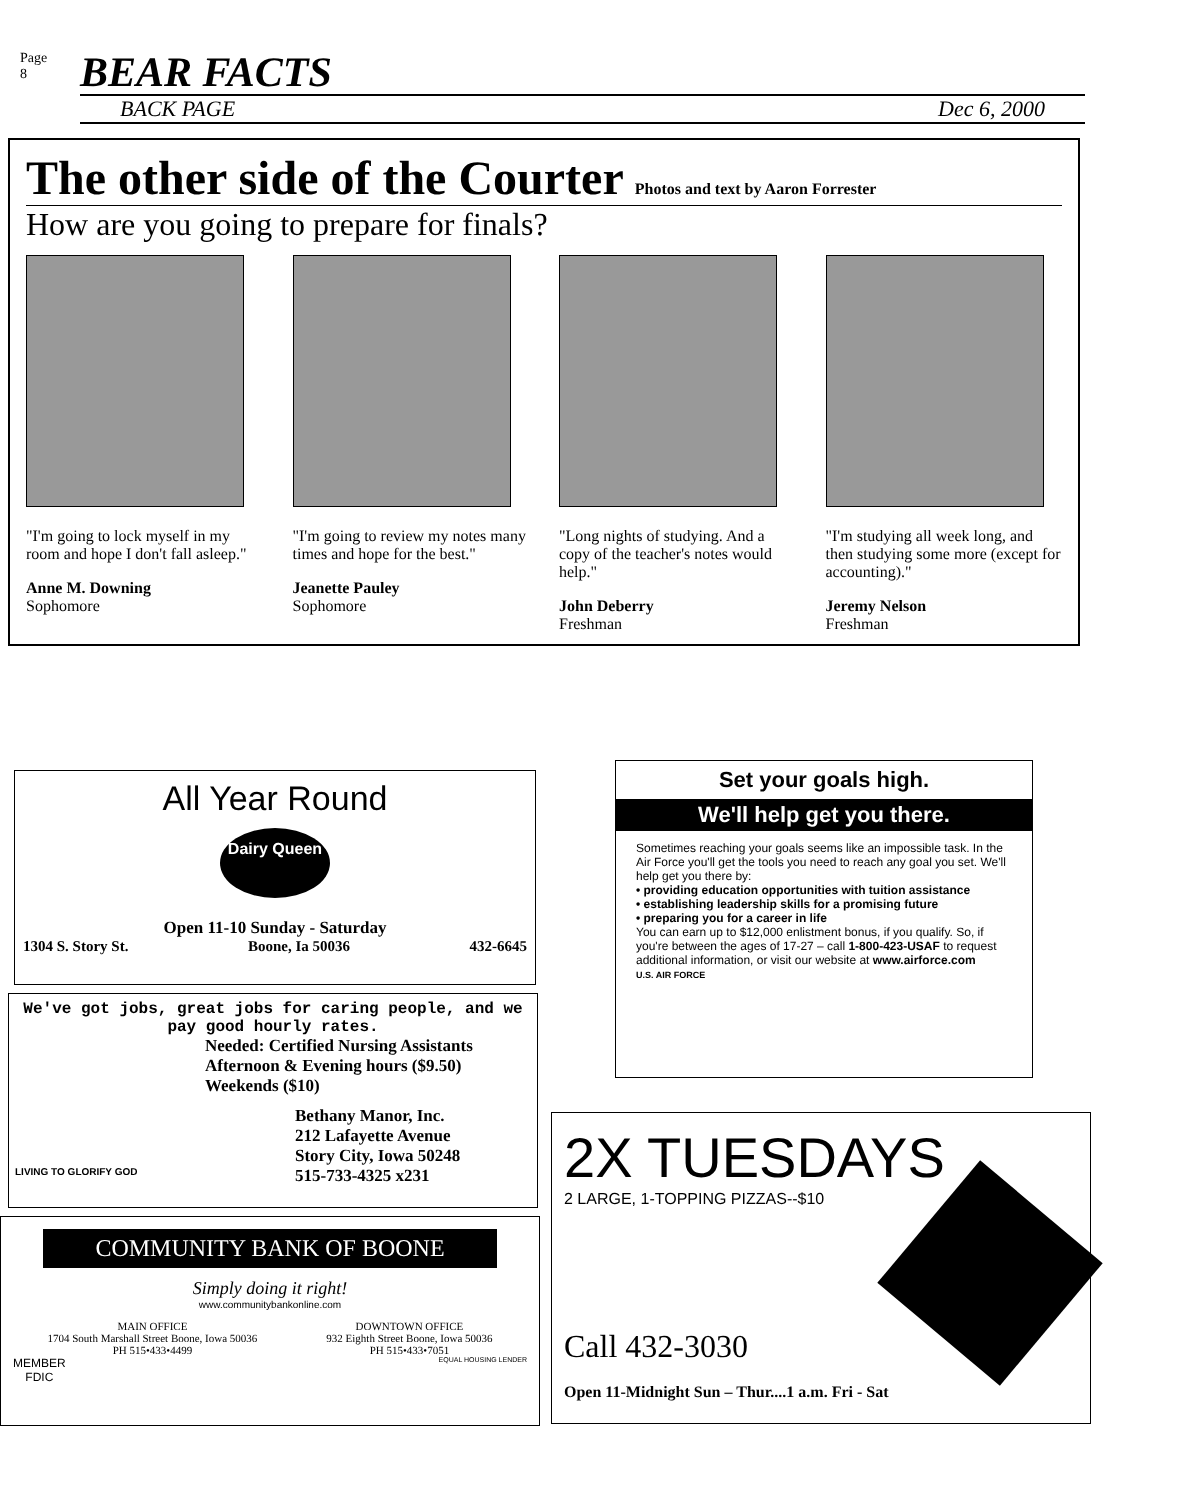Page
8
BEAR FACTS
BACK PAGE Dec 6, 2000
The other side of the Courter Photos and text by Aaron Forrester
How are you going to prepare for finals?
"I'm going to lock myself in my room and hope I don't fall asleep."
Anne M. Downing
Sophomore
"I'm going to review my notes many times and hope for the best."
Jeanette Pauley
Sophomore
"Long nights of studying. And a copy of the teacher's notes would help."
John Deberry
Freshman
"I'm studying all week long, and then studying some more (except for accounting)."
Jeremy Nelson
Freshman
All Year Round
Dairy Queen
Open 11-10 Sunday - Saturday
1304 S. Story St. Boone, Ia 50036 432-6645
We've got jobs, great jobs for caring people, and we pay good hourly rates.
LIVING TO GLORIFY GOD
Needed: Certified Nursing Assistants
Afternoon & Evening hours ($9.50)
Weekends ($10)
Bethany Manor, Inc.
212 Lafayette Avenue
Story City, Iowa 50248
515-733-4325 x231
COMMUNITY BANK OF BOONE
Simply doing it right!
www.communitybankonline.com
MAIN OFFICE
1704 South Marshall Street Boone, Iowa 50036
PH 515•433•4499
DOWNTOWN OFFICE
932 Eighth Street Boone, Iowa 50036
PH 515•433•7051
MEMBER
FDIC EQUAL HOUSING LENDER
Set your goals high.
We'll help get you there.
Sometimes reaching your goals seems like an impossible task. In the Air Force you'll get the tools you need to reach any goal you set. We'll help get you there by:
• providing education opportunities with tuition assistance
• establishing leadership skills for a promising future
• preparing you for a career in life
You can earn up to $12,000 enlistment bonus, if you qualify. So, if you're between the ages of 17-27 – call 1-800-423-USAF to request additional information, or visit our website at www.airforce.com
U.S. AIR FORCE
2X TUESDAYS
2 LARGE, 1-TOPPING PIZZAS--$10
Call 432-3030
Open 11-Midnight Sun – Thur....1 a.m. Fri - Sat
Domino's Pizza